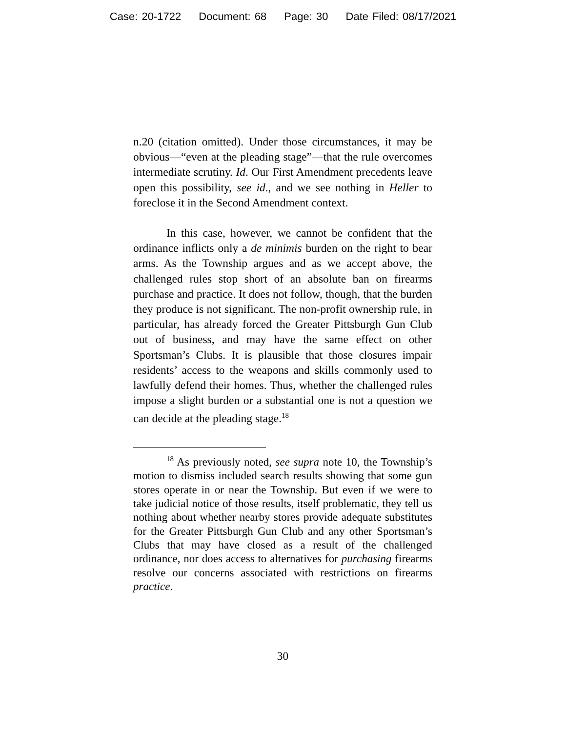Case: 20-1722 Document: 68 Page: 30 Date Filed: 08/17/2021
n.20 (citation omitted). Under those circumstances, it may be obvious—“even at the pleading stage”—that the rule overcomes intermediate scrutiny. Id. Our First Amendment precedents leave open this possibility, see id., and we see nothing in Heller to foreclose it in the Second Amendment context.
In this case, however, we cannot be confident that the ordinance inflicts only a de minimis burden on the right to bear arms. As the Township argues and as we accept above, the challenged rules stop short of an absolute ban on firearms purchase and practice. It does not follow, though, that the burden they produce is not significant. The non-profit ownership rule, in particular, has already forced the Greater Pittsburgh Gun Club out of business, and may have the same effect on other Sportsman’s Clubs. It is plausible that those closures impair residents’ access to the weapons and skills commonly used to lawfully defend their homes. Thus, whether the challenged rules impose a slight burden or a substantial one is not a question we can decide at the pleading stage.<sup>18</sup>
<sup>18</sup> As previously noted, see supra note 10, the Township’s motion to dismiss included search results showing that some gun stores operate in or near the Township. But even if we were to take judicial notice of those results, itself problematic, they tell us nothing about whether nearby stores provide adequate substitutes for the Greater Pittsburgh Gun Club and any other Sportsman’s Clubs that may have closed as a result of the challenged ordinance, nor does access to alternatives for purchasing firearms resolve our concerns associated with restrictions on firearms practice.
30